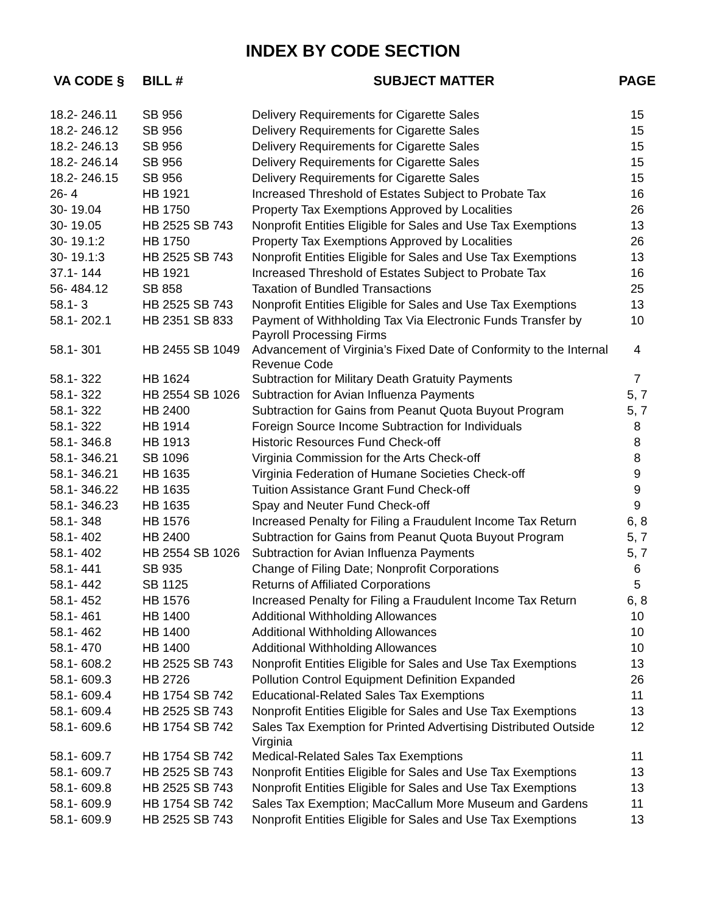INDEX BY CODE SECTION
| VA CODE § | BILL # | SUBJECT MATTER | PAGE |
| --- | --- | --- | --- |
| 18.2- 246.11 | SB 956 | Delivery Requirements for Cigarette Sales | 15 |
| 18.2- 246.12 | SB 956 | Delivery Requirements for Cigarette Sales | 15 |
| 18.2- 246.13 | SB 956 | Delivery Requirements for Cigarette Sales | 15 |
| 18.2- 246.14 | SB 956 | Delivery Requirements for Cigarette Sales | 15 |
| 18.2- 246.15 | SB 956 | Delivery Requirements for Cigarette Sales | 15 |
| 26- 4 | HB 1921 | Increased Threshold of Estates Subject to Probate Tax | 16 |
| 30- 19.04 | HB 1750 | Property Tax Exemptions Approved by Localities | 26 |
| 30- 19.05 | HB 2525 SB 743 | Nonprofit Entities Eligible for Sales and Use Tax Exemptions | 13 |
| 30- 19.1:2 | HB 1750 | Property Tax Exemptions Approved by Localities | 26 |
| 30- 19.1:3 | HB 2525 SB 743 | Nonprofit Entities Eligible for Sales and Use Tax Exemptions | 13 |
| 37.1- 144 | HB 1921 | Increased Threshold of Estates Subject to Probate Tax | 16 |
| 56- 484.12 | SB 858 | Taxation of Bundled Transactions | 25 |
| 58.1- 3 | HB 2525 SB 743 | Nonprofit Entities Eligible for Sales and Use Tax Exemptions | 13 |
| 58.1- 202.1 | HB 2351 SB 833 | Payment of Withholding Tax Via Electronic Funds Transfer by Payroll Processing Firms | 10 |
| 58.1- 301 | HB 2455 SB 1049 | Advancement of Virginia’s Fixed Date of Conformity to the Internal Revenue Code | 4 |
| 58.1- 322 | HB 1624 | Subtraction for Military Death Gratuity Payments | 7 |
| 58.1- 322 | HB 2554 SB 1026 | Subtraction for Avian Influenza Payments | 5, 7 |
| 58.1- 322 | HB 2400 | Subtraction for Gains from Peanut Quota Buyout Program | 5, 7 |
| 58.1- 322 | HB 1914 | Foreign Source Income Subtraction for Individuals | 8 |
| 58.1- 346.8 | HB 1913 | Historic Resources Fund Check-off | 8 |
| 58.1- 346.21 | SB 1096 | Virginia Commission for the Arts Check-off | 8 |
| 58.1- 346.21 | HB 1635 | Virginia Federation of Humane Societies Check-off | 9 |
| 58.1- 346.22 | HB 1635 | Tuition Assistance Grant Fund Check-off | 9 |
| 58.1- 346.23 | HB 1635 | Spay and Neuter Fund Check-off | 9 |
| 58.1- 348 | HB 1576 | Increased Penalty for Filing a Fraudulent Income Tax Return | 6, 8 |
| 58.1- 402 | HB 2400 | Subtraction for Gains from Peanut Quota Buyout Program | 5, 7 |
| 58.1- 402 | HB 2554 SB 1026 | Subtraction for Avian Influenza Payments | 5, 7 |
| 58.1- 441 | SB 935 | Change of Filing Date; Nonprofit Corporations | 6 |
| 58.1- 442 | SB 1125 | Returns of Affiliated Corporations | 5 |
| 58.1- 452 | HB 1576 | Increased Penalty for Filing a Fraudulent Income Tax Return | 6, 8 |
| 58.1- 461 | HB 1400 | Additional Withholding Allowances | 10 |
| 58.1- 462 | HB 1400 | Additional Withholding Allowances | 10 |
| 58.1- 470 | HB 1400 | Additional Withholding Allowances | 10 |
| 58.1- 608.2 | HB 2525 SB 743 | Nonprofit Entities Eligible for Sales and Use Tax Exemptions | 13 |
| 58.1- 609.3 | HB 2726 | Pollution Control Equipment Definition Expanded | 26 |
| 58.1- 609.4 | HB 1754 SB 742 | Educational-Related Sales Tax Exemptions | 11 |
| 58.1- 609.4 | HB 2525 SB 743 | Nonprofit Entities Eligible for Sales and Use Tax Exemptions | 13 |
| 58.1- 609.6 | HB 1754 SB 742 | Sales Tax Exemption for Printed Advertising Distributed Outside Virginia | 12 |
| 58.1- 609.7 | HB 1754 SB 742 | Medical-Related Sales Tax Exemptions | 11 |
| 58.1- 609.7 | HB 2525 SB 743 | Nonprofit Entities Eligible for Sales and Use Tax Exemptions | 13 |
| 58.1- 609.8 | HB 2525 SB 743 | Nonprofit Entities Eligible for Sales and Use Tax Exemptions | 13 |
| 58.1- 609.9 | HB 1754 SB 742 | Sales Tax Exemption; MacCallum More Museum and Gardens | 11 |
| 58.1- 609.9 | HB 2525 SB 743 | Nonprofit Entities Eligible for Sales and Use Tax Exemptions | 13 |